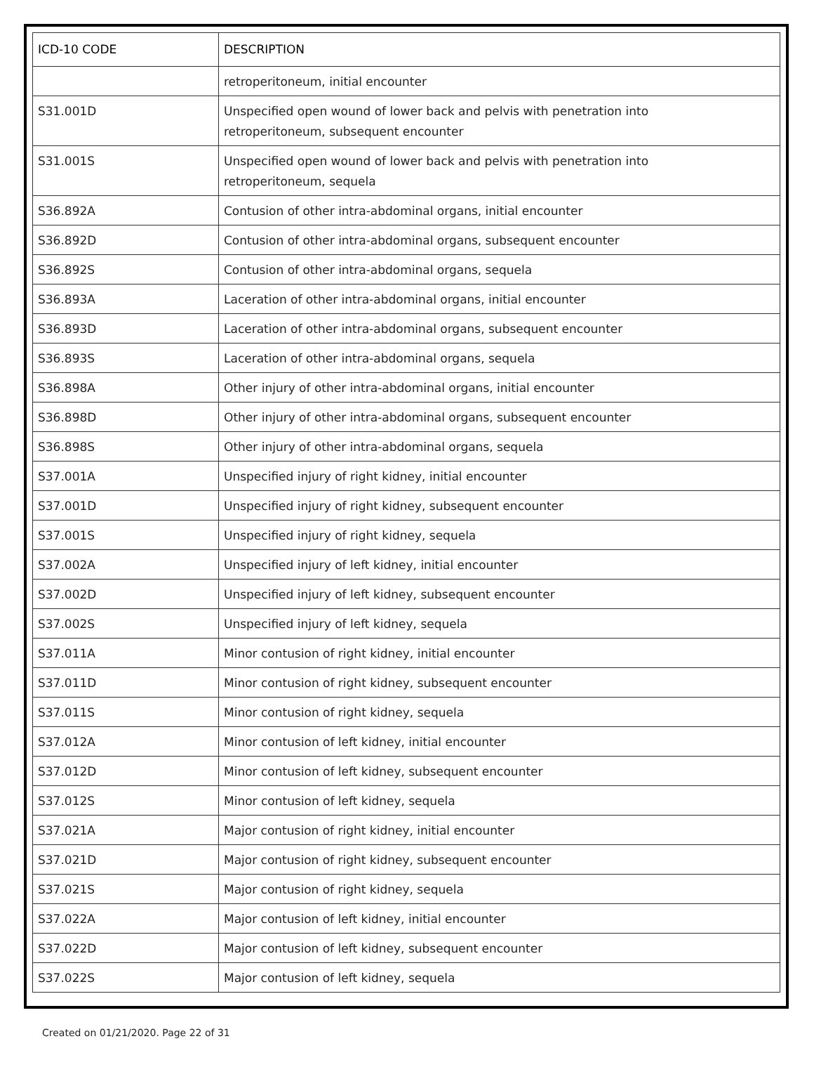| ICD-10 CODE | DESCRIPTION |
| --- | --- |
| | retroperitoneum, initial encounter |
| S31.001D | Unspecified open wound of lower back and pelvis with penetration into retroperitoneum, subsequent encounter |
| S31.001S | Unspecified open wound of lower back and pelvis with penetration into retroperitoneum, sequela |
| S36.892A | Contusion of other intra-abdominal organs, initial encounter |
| S36.892D | Contusion of other intra-abdominal organs, subsequent encounter |
| S36.892S | Contusion of other intra-abdominal organs, sequela |
| S36.893A | Laceration of other intra-abdominal organs, initial encounter |
| S36.893D | Laceration of other intra-abdominal organs, subsequent encounter |
| S36.893S | Laceration of other intra-abdominal organs, sequela |
| S36.898A | Other injury of other intra-abdominal organs, initial encounter |
| S36.898D | Other injury of other intra-abdominal organs, subsequent encounter |
| S36.898S | Other injury of other intra-abdominal organs, sequela |
| S37.001A | Unspecified injury of right kidney, initial encounter |
| S37.001D | Unspecified injury of right kidney, subsequent encounter |
| S37.001S | Unspecified injury of right kidney, sequela |
| S37.002A | Unspecified injury of left kidney, initial encounter |
| S37.002D | Unspecified injury of left kidney, subsequent encounter |
| S37.002S | Unspecified injury of left kidney, sequela |
| S37.011A | Minor contusion of right kidney, initial encounter |
| S37.011D | Minor contusion of right kidney, subsequent encounter |
| S37.011S | Minor contusion of right kidney, sequela |
| S37.012A | Minor contusion of left kidney, initial encounter |
| S37.012D | Minor contusion of left kidney, subsequent encounter |
| S37.012S | Minor contusion of left kidney, sequela |
| S37.021A | Major contusion of right kidney, initial encounter |
| S37.021D | Major contusion of right kidney, subsequent encounter |
| S37.021S | Major contusion of right kidney, sequela |
| S37.022A | Major contusion of left kidney, initial encounter |
| S37.022D | Major contusion of left kidney, subsequent encounter |
| S37.022S | Major contusion of left kidney, sequela |
Created on 01/21/2020. Page 22 of 31